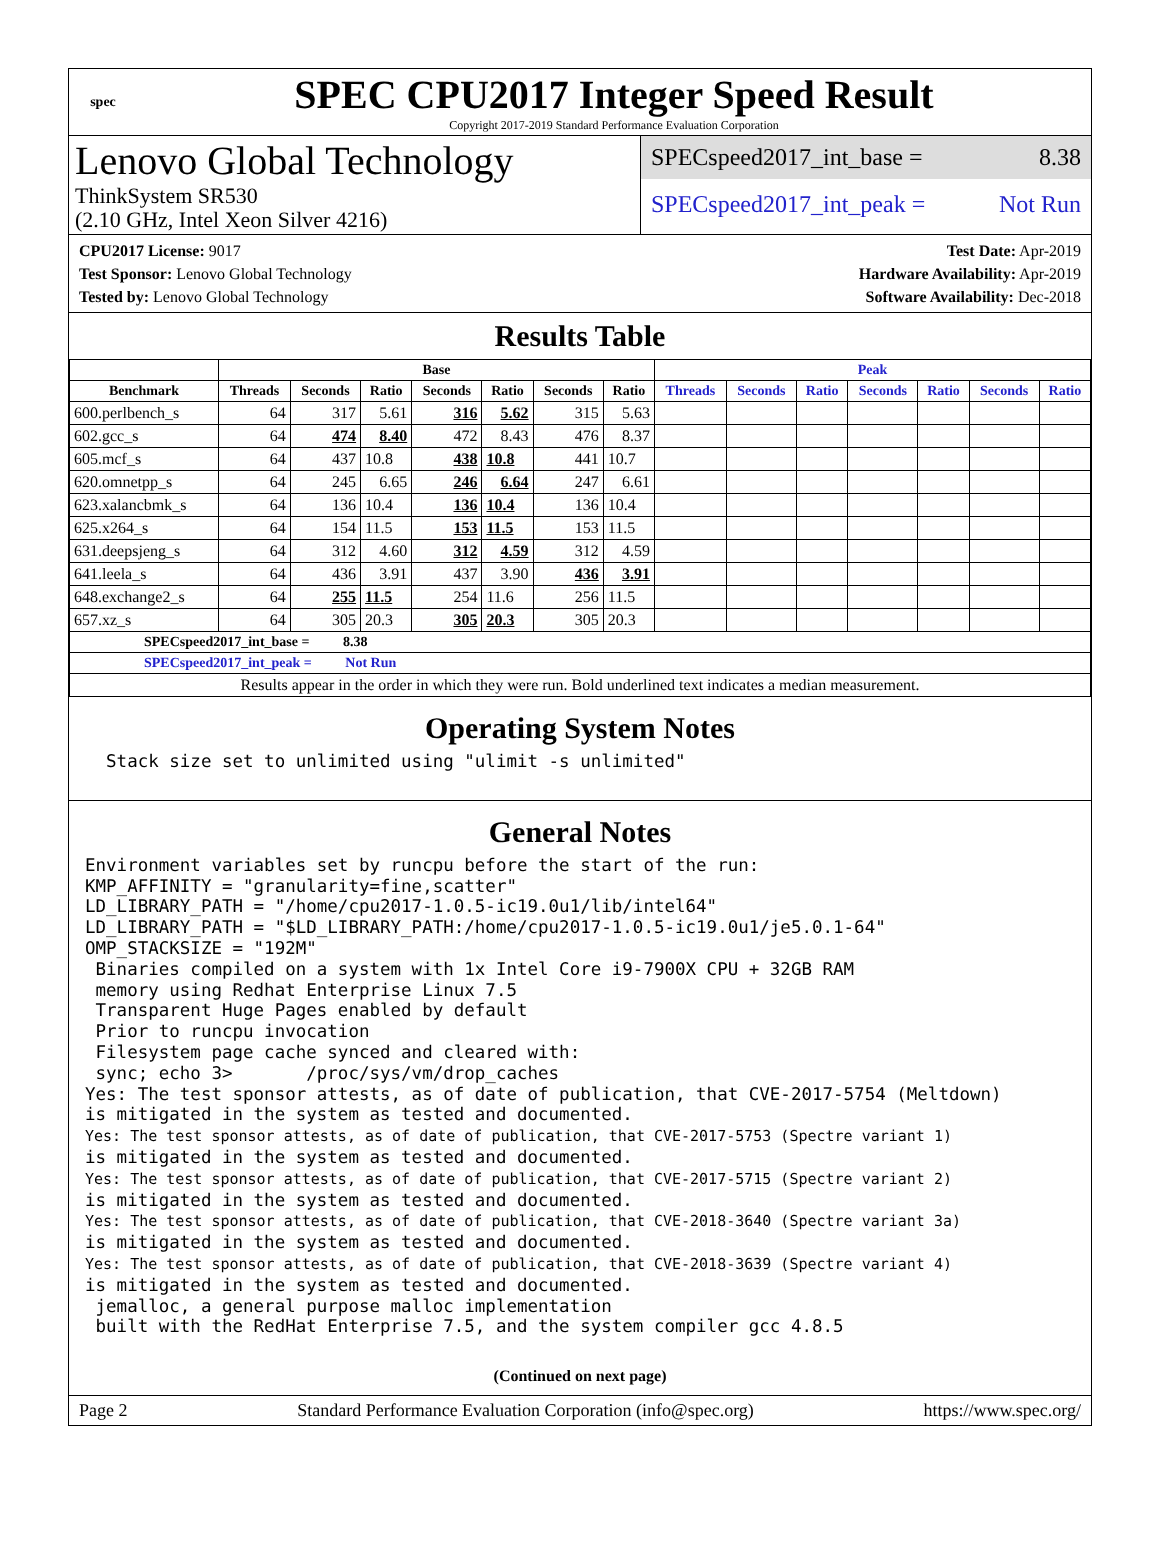spec
SPEC CPU2017 Integer Speed Result
Copyright 2017-2019 Standard Performance Evaluation Corporation
Lenovo Global Technology
ThinkSystem SR530
(2.10 GHz, Intel Xeon Silver 4216)
SPECspeed2017_int_base = 8.38
SPECspeed2017_int_peak = Not Run
CPU2017 License: 9017
Test Sponsor: Lenovo Global Technology
Tested by: Lenovo Global Technology
Test Date: Apr-2019
Hardware Availability: Apr-2019
Software Availability: Dec-2018
Results Table
| | Base | | | | | | | Peak | | | | | | |
| --- | --- | --- | --- | --- | --- | --- | --- | --- | --- | --- | --- | --- | --- | --- |
| Benchmark | Threads | Seconds | Ratio | Seconds | Ratio | Seconds | Ratio | Threads | Seconds | Ratio | Seconds | Ratio | Seconds | Ratio |
| 600.perlbench_s | 64 | 317 | 5.61 | 316 | 5.62 | 315 | 5.63 | | | | | | | |
| 602.gcc_s | 64 | 474 | 8.40 | 472 | 8.43 | 476 | 8.37 | | | | | | | |
| 605.mcf_s | 64 | 437 | 10.8 | 438 | 10.8 | 441 | 10.7 | | | | | | | |
| 620.omnetpp_s | 64 | 245 | 6.65 | 246 | 6.64 | 247 | 6.61 | | | | | | | |
| 623.xalancbmk_s | 64 | 136 | 10.4 | 136 | 10.4 | 136 | 10.4 | | | | | | | |
| 625.x264_s | 64 | 154 | 11.5 | 153 | 11.5 | 153 | 11.5 | | | | | | | |
| 631.deepsjeng_s | 64 | 312 | 4.60 | 312 | 4.59 | 312 | 4.59 | | | | | | | |
| 641.leela_s | 64 | 436 | 3.91 | 437 | 3.90 | 436 | 3.91 | | | | | | | |
| 648.exchange2_s | 64 | 255 | 11.5 | 254 | 11.6 | 256 | 11.5 | | | | | | | |
| 657.xz_s | 64 | 305 | 20.3 | 305 | 20.3 | 305 | 20.3 | | | | | | | |
| SPECspeed2017_int_base = 8.38 | | | | | | | | | | | | | | |
| SPECspeed2017_int_peak = Not Run | | | | | | | | | | | | | | |
| Results appear in the order in which they were run. Bold underlined text indicates a median measurement. | | | | | | | | | | | | | | |
Operating System Notes
  Stack size set to unlimited using "ulimit -s unlimited"
General Notes
Environment variables set by runcpu before the start of the run:
KMP_AFFINITY = "granularity=fine,scatter"
LD_LIBRARY_PATH = "/home/cpu2017-1.0.5-ic19.0u1/lib/intel64"
LD_LIBRARY_PATH = "$LD_LIBRARY_PATH:/home/cpu2017-1.0.5-ic19.0u1/je5.0.1-64"
OMP_STACKSIZE = "192M"
 Binaries compiled on a system with 1x Intel Core i9-7900X CPU + 32GB RAM
 memory using Redhat Enterprise Linux 7.5
 Transparent Huge Pages enabled by default
 Prior to runcpu invocation
 Filesystem page cache synced and cleared with:
 sync; echo 3>       /proc/sys/vm/drop_caches
Yes: The test sponsor attests, as of date of publication, that CVE-2017-5754 (Meltdown)
is mitigated in the system as tested and documented.
Yes: The test sponsor attests, as of date of publication, that CVE-2017-5753 (Spectre variant 1)
is mitigated in the system as tested and documented.
Yes: The test sponsor attests, as of date of publication, that CVE-2017-5715 (Spectre variant 2)
is mitigated in the system as tested and documented.
Yes: The test sponsor attests, as of date of publication, that CVE-2018-3640 (Spectre variant 3a)
is mitigated in the system as tested and documented.
Yes: The test sponsor attests, as of date of publication, that CVE-2018-3639 (Spectre variant 4)
is mitigated in the system as tested and documented.
 jemalloc, a general purpose malloc implementation
 built with the RedHat Enterprise 7.5, and the system compiler gcc 4.8.5
(Continued on next page)
Page 2 Standard Performance Evaluation Corporation (info@spec.org) https://www.spec.org/